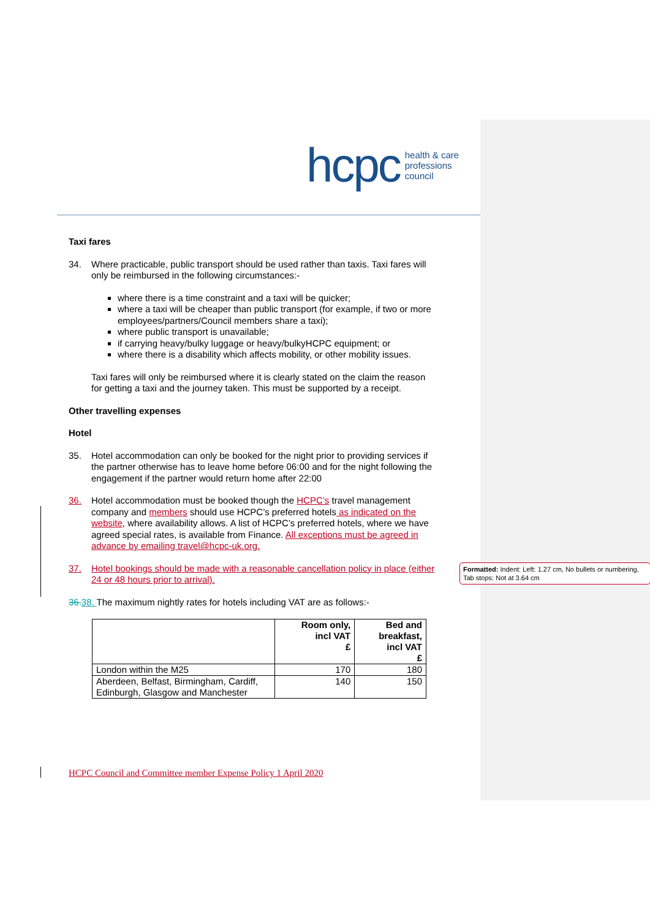hcpc health & care
professions
council
Taxi fares
34. Where practicable, public transport should be used rather than taxis. Taxi fares will only be reimbursed in the following circumstances:-
where there is a time constraint and a taxi will be quicker;
where a taxi will be cheaper than public transport (for example, if two or more employees/partners/Council members share a taxi);
where public transport is unavailable;
if carrying heavy/bulky luggage or heavy/bulkyHCPC equipment; or
where there is a disability which affects mobility, or other mobility issues.
Taxi fares will only be reimbursed where it is clearly stated on the claim the reason for getting a taxi and the journey taken. This must be supported by a receipt.
Other travelling expenses
Hotel
35. Hotel accommodation can only be booked for the night prior to providing services if the partner otherwise has to leave home before 06:00 and for the night following the engagement if the partner would return home after 22:00
36. Hotel accommodation must be booked though the HCPC’s travel management company and members should use HCPC’s preferred hotels as indicated on the website, where availability allows. A list of HCPC’s preferred hotels, where we have agreed special rates, is available from Finance. All exceptions must be agreed in advance by emailing travel@hcpc-uk.org.
37. Hotel bookings should be made with a reasonable cancellation policy in place (either 24 or 48 hours prior to arrival).
36.38. The maximum nightly rates for hotels including VAT are as follows:-
| | Room only, incl VAT £ | Bed and breakfast, incl VAT £ |
| --- | --- | --- |
| London within the M25 | 170 | 180 |
| Aberdeen, Belfast, Birmingham, Cardiff, Edinburgh, Glasgow and Manchester | 140 | 150 |
HCPC Council and Committee member Expense Policy 1 April 2020
Formatted: Indent: Left: 1.27 cm, No bullets or numbering, Tab stops: Not at 3.64 cm